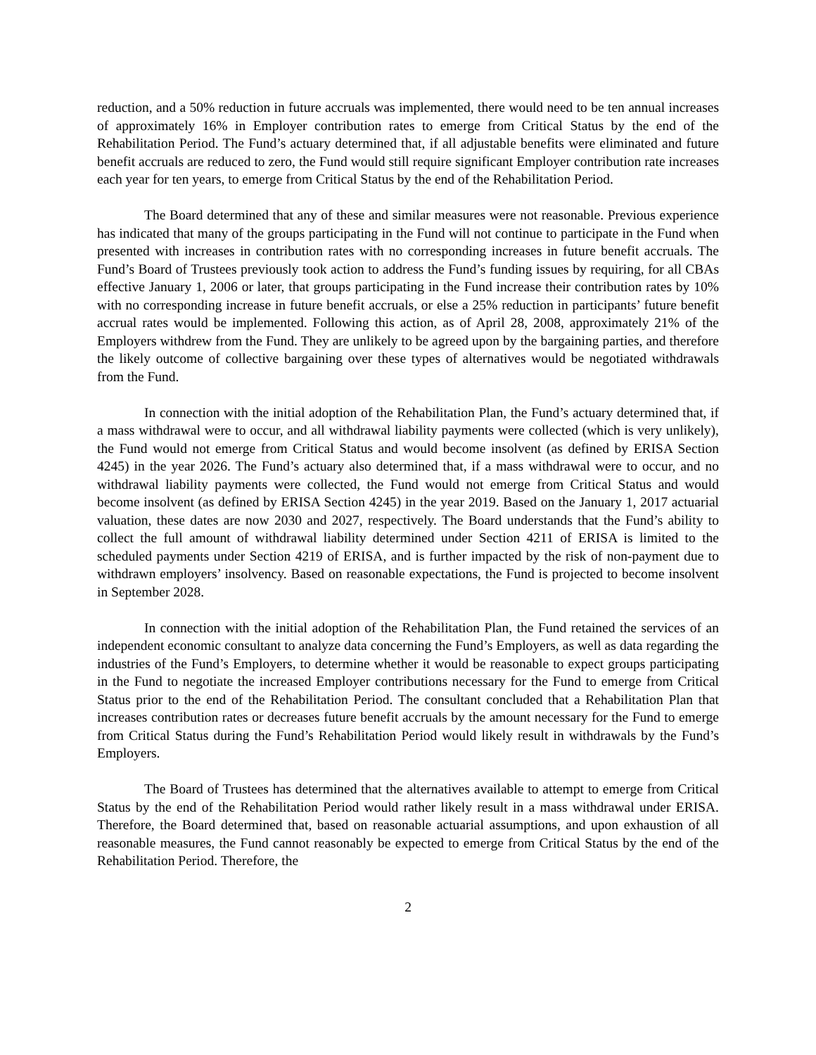reduction, and a 50% reduction in future accruals was implemented, there would need to be ten annual increases of approximately 16% in Employer contribution rates to emerge from Critical Status by the end of the Rehabilitation Period. The Fund’s actuary determined that, if all adjustable benefits were eliminated and future benefit accruals are reduced to zero, the Fund would still require significant Employer contribution rate increases each year for ten years, to emerge from Critical Status by the end of the Rehabilitation Period.
The Board determined that any of these and similar measures were not reasonable. Previous experience has indicated that many of the groups participating in the Fund will not continue to participate in the Fund when presented with increases in contribution rates with no corresponding increases in future benefit accruals. The Fund’s Board of Trustees previously took action to address the Fund’s funding issues by requiring, for all CBAs effective January 1, 2006 or later, that groups participating in the Fund increase their contribution rates by 10% with no corresponding increase in future benefit accruals, or else a 25% reduction in participants’ future benefit accrual rates would be implemented. Following this action, as of April 28, 2008, approximately 21% of the Employers withdrew from the Fund. They are unlikely to be agreed upon by the bargaining parties, and therefore the likely outcome of collective bargaining over these types of alternatives would be negotiated withdrawals from the Fund.
In connection with the initial adoption of the Rehabilitation Plan, the Fund’s actuary determined that, if a mass withdrawal were to occur, and all withdrawal liability payments were collected (which is very unlikely), the Fund would not emerge from Critical Status and would become insolvent (as defined by ERISA Section 4245) in the year 2026. The Fund’s actuary also determined that, if a mass withdrawal were to occur, and no withdrawal liability payments were collected, the Fund would not emerge from Critical Status and would become insolvent (as defined by ERISA Section 4245) in the year 2019. Based on the January 1, 2017 actuarial valuation, these dates are now 2030 and 2027, respectively. The Board understands that the Fund’s ability to collect the full amount of withdrawal liability determined under Section 4211 of ERISA is limited to the scheduled payments under Section 4219 of ERISA, and is further impacted by the risk of non-payment due to withdrawn employers’ insolvency. Based on reasonable expectations, the Fund is projected to become insolvent in September 2028.
In connection with the initial adoption of the Rehabilitation Plan, the Fund retained the services of an independent economic consultant to analyze data concerning the Fund’s Employers, as well as data regarding the industries of the Fund’s Employers, to determine whether it would be reasonable to expect groups participating in the Fund to negotiate the increased Employer contributions necessary for the Fund to emerge from Critical Status prior to the end of the Rehabilitation Period. The consultant concluded that a Rehabilitation Plan that increases contribution rates or decreases future benefit accruals by the amount necessary for the Fund to emerge from Critical Status during the Fund’s Rehabilitation Period would likely result in withdrawals by the Fund’s Employers.
The Board of Trustees has determined that the alternatives available to attempt to emerge from Critical Status by the end of the Rehabilitation Period would rather likely result in a mass withdrawal under ERISA. Therefore, the Board determined that, based on reasonable actuarial assumptions, and upon exhaustion of all reasonable measures, the Fund cannot reasonably be expected to emerge from Critical Status by the end of the Rehabilitation Period. Therefore, the
2